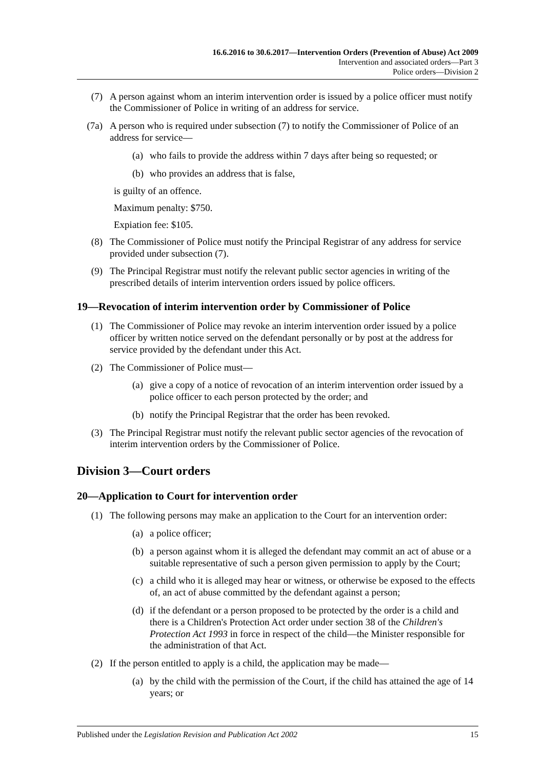16.6.2016 to 30.6.2017—Intervention Orders (Prevention of Abuse) Act 2009
Intervention and associated orders—Part 3
Police orders—Division 2
(7) A person against whom an interim intervention order is issued by a police officer must notify the Commissioner of Police in writing of an address for service.
(7a) A person who is required under subsection (7) to notify the Commissioner of Police of an address for service—
(a) who fails to provide the address within 7 days after being so requested; or
(b) who provides an address that is false,
is guilty of an offence.
Maximum penalty: $750.
Expiation fee: $105.
(8) The Commissioner of Police must notify the Principal Registrar of any address for service provided under subsection (7).
(9) The Principal Registrar must notify the relevant public sector agencies in writing of the prescribed details of interim intervention orders issued by police officers.
19—Revocation of interim intervention order by Commissioner of Police
(1) The Commissioner of Police may revoke an interim intervention order issued by a police officer by written notice served on the defendant personally or by post at the address for service provided by the defendant under this Act.
(2) The Commissioner of Police must—
(a) give a copy of a notice of revocation of an interim intervention order issued by a police officer to each person protected by the order; and
(b) notify the Principal Registrar that the order has been revoked.
(3) The Principal Registrar must notify the relevant public sector agencies of the revocation of interim intervention orders by the Commissioner of Police.
Division 3—Court orders
20—Application to Court for intervention order
(1) The following persons may make an application to the Court for an intervention order:
(a) a police officer;
(b) a person against whom it is alleged the defendant may commit an act of abuse or a suitable representative of such a person given permission to apply by the Court;
(c) a child who it is alleged may hear or witness, or otherwise be exposed to the effects of, an act of abuse committed by the defendant against a person;
(d) if the defendant or a person proposed to be protected by the order is a child and there is a Children's Protection Act order under section 38 of the Children's Protection Act 1993 in force in respect of the child—the Minister responsible for the administration of that Act.
(2) If the person entitled to apply is a child, the application may be made—
(a) by the child with the permission of the Court, if the child has attained the age of 14 years; or
Published under the Legislation Revision and Publication Act 2002 15